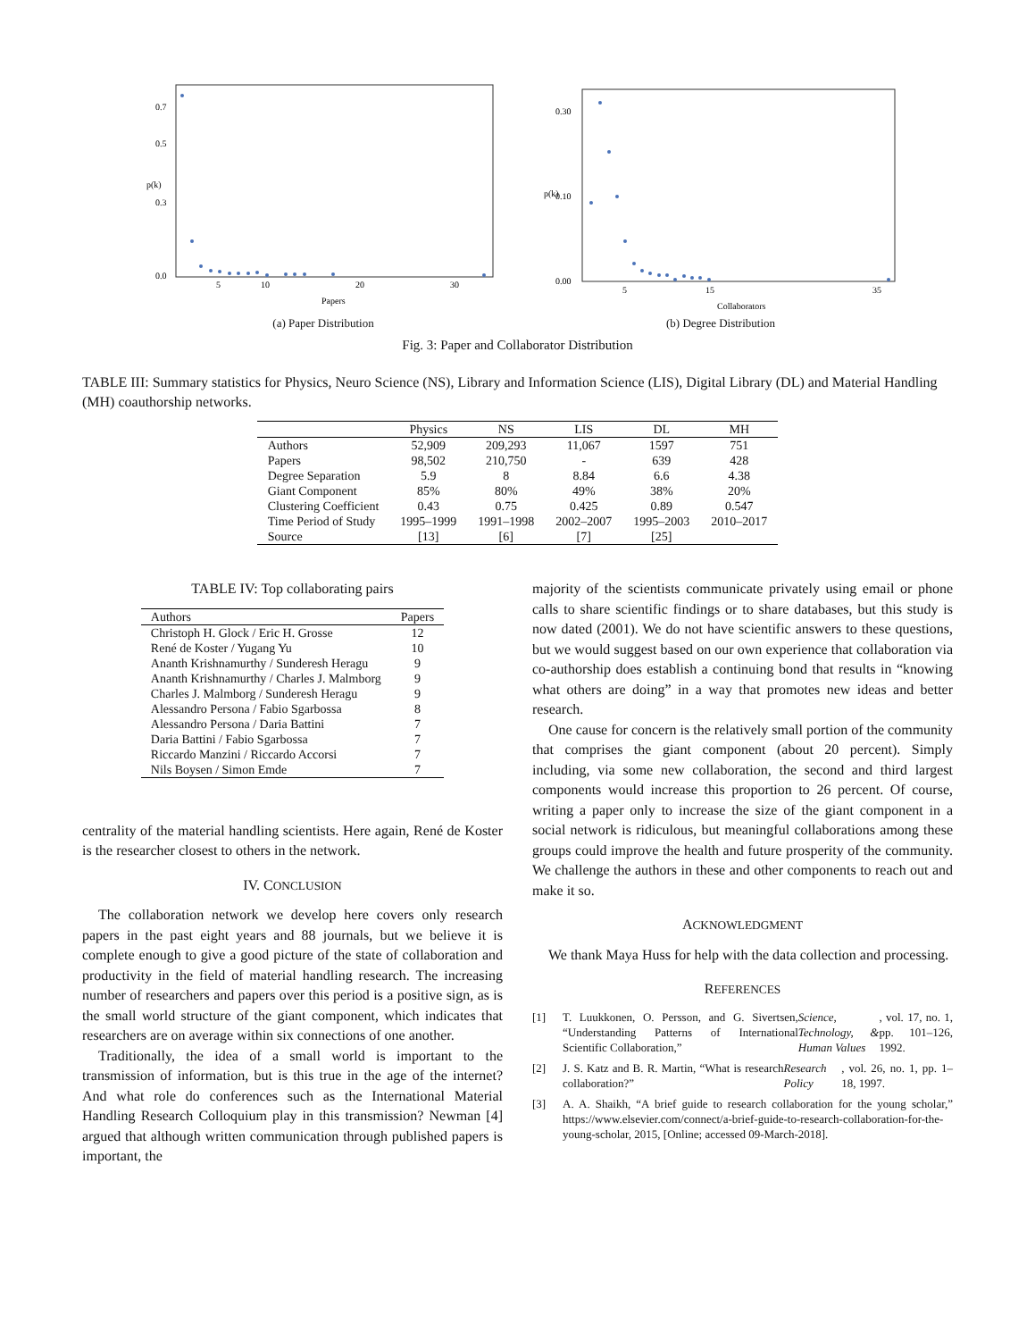0.7
0.5
0.3
0.0
5
10
20
30
Papers
p(k)
(a) Paper Distribution
0.30
0.10
0.00
5
15
35
Collaborators
p(k)
(b) Degree Distribution
Fig. 3: Paper and Collaborator Distribution
TABLE III: Summary statistics for Physics, Neuro Science (NS), Library and Information Science (LIS), Digital Library (DL) and Material Handling (MH) coauthorship networks.
| | Physics | NS | LIS | DL | MH |
| --- | --- | --- | --- | --- | --- |
| Authors | 52,909 | 209,293 | 11,067 | 1597 | 751 |
| Papers | 98,502 | 210,750 | - | 639 | 428 |
| Degree Separation | 5.9 | 8 | 8.84 | 6.6 | 4.38 |
| Giant Component | 85% | 80% | 49% | 38% | 20% |
| Clustering Coefficient | 0.43 | 0.75 | 0.425 | 0.89 | 0.547 |
| Time Period of Study | 1995–1999 | 1991–1998 | 2002–2007 | 1995–2003 | 2010–2017 |
| Source | [13] | [6] | [7] | [25] | |
TABLE IV: Top collaborating pairs
| Authors | Papers |
| --- | --- |
| Christoph H. Glock / Eric H. Grosse | 12 |
| René de Koster / Yugang Yu | 10 |
| Ananth Krishnamurthy / Sunderesh Heragu | 9 |
| Ananth Krishnamurthy / Charles J. Malmborg | 9 |
| Charles J. Malmborg / Sunderesh Heragu | 9 |
| Alessandro Persona / Fabio Sgarbossa | 8 |
| Alessandro Persona / Daria Battini | 7 |
| Daria Battini / Fabio Sgarbossa | 7 |
| Riccardo Manzini / Riccardo Accorsi | 7 |
| Nils Boysen / Simon Emde | 7 |
centrality of the material handling scientists. Here again, René de Koster is the researcher closest to others in the network.
IV. CONCLUSION
The collaboration network we develop here covers only research papers in the past eight years and 88 journals, but we believe it is complete enough to give a good picture of the state of collaboration and productivity in the field of material handling research. The increasing number of researchers and papers over this period is a positive sign, as is the small world structure of the giant component, which indicates that researchers are on average within six connections of one another.
Traditionally, the idea of a small world is important to the transmission of information, but is this true in the age of the internet? And what role do conferences such as the International Material Handling Research Colloquium play in this transmission? Newman [4] argued that although written communication through published papers is important, the
majority of the scientists communicate privately using email or phone calls to share scientific findings or to share databases, but this study is now dated (2001). We do not have scientific answers to these questions, but we would suggest based on our own experience that collaboration via co-authorship does establish a continuing bond that results in “knowing what others are doing” in a way that promotes new ideas and better research.
One cause for concern is the relatively small portion of the community that comprises the giant component (about 20 percent). Simply including, via some new collaboration, the second and third largest components would increase this proportion to 26 percent. Of course, writing a paper only to increase the size of the giant component in a social network is ridiculous, but meaningful collaborations among these groups could improve the health and future prosperity of the community. We challenge the authors in these and other components to reach out and make it so.
ACKNOWLEDGMENT
We thank Maya Huss for help with the data collection and processing.
REFERENCES
[1] T. Luukkonen, O. Persson, and G. Sivertsen, “Understanding Patterns of International Scientific Collaboration,” Science, Technology, & Human Values, vol. 17, no. 1, pp. 101–126, 1992.
[2] J. S. Katz and B. R. Martin, “What is research collaboration?” Research Policy, vol. 26, no. 1, pp. 1–18, 1997.
[3] A. A. Shaikh, “A brief guide to research collaboration for the young scholar,” https://www.elsevier.com/connect/a-brief-guide-to-research-collaboration-for-the-young-scholar, 2015, [Online; accessed 09-March-2018].